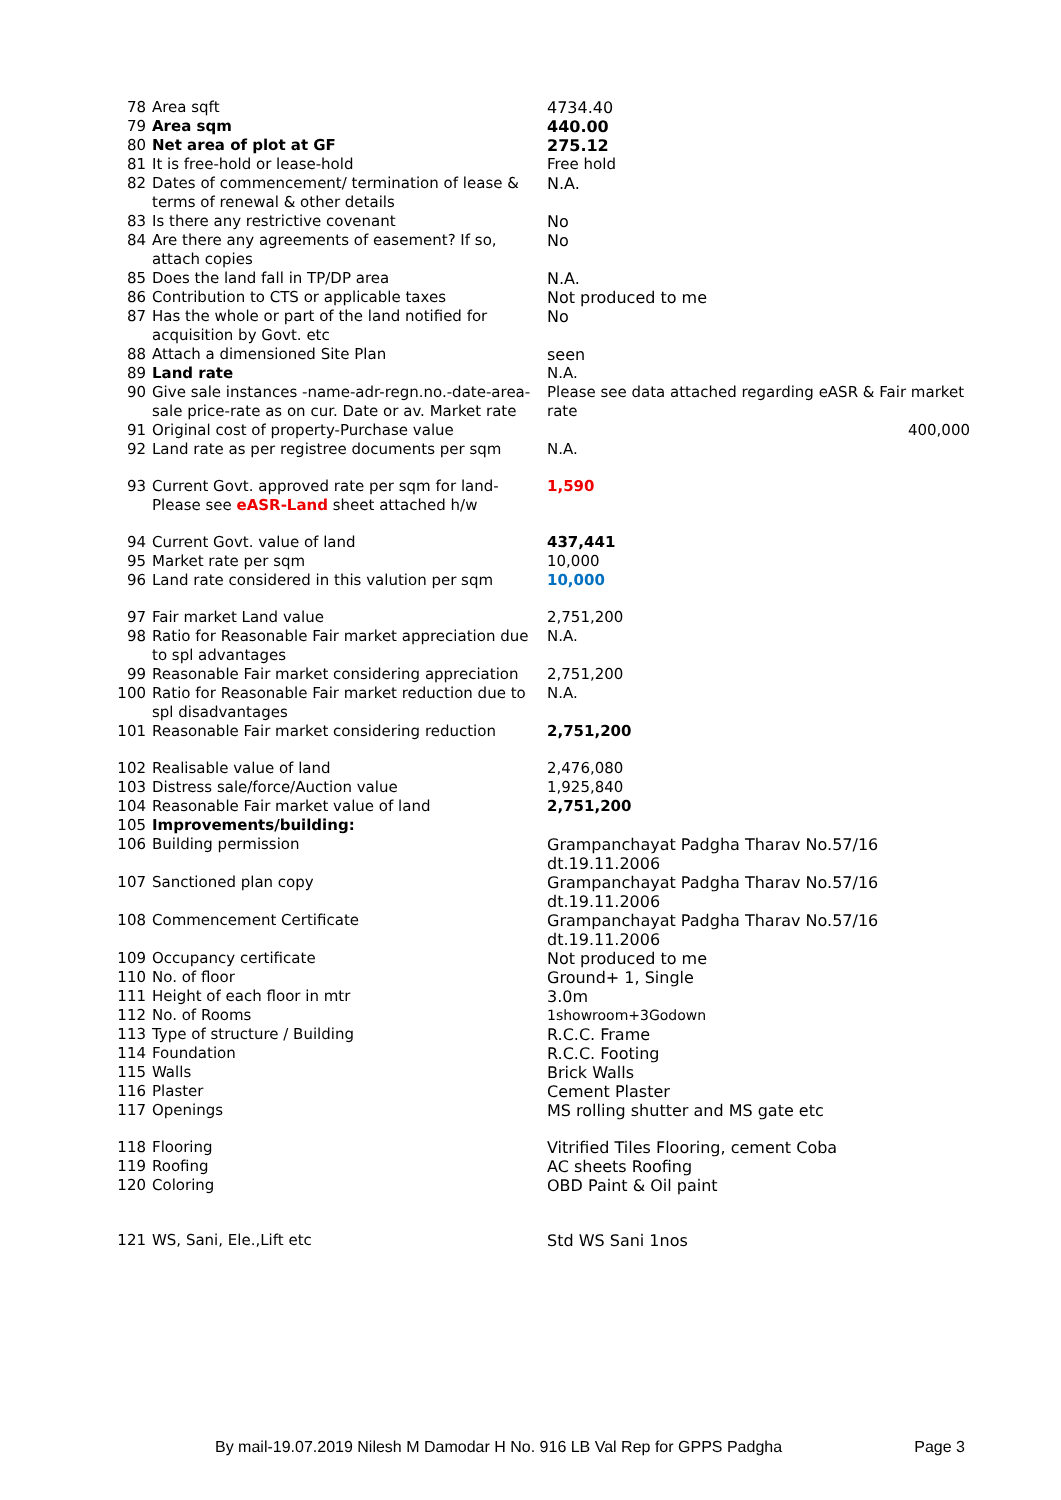| 78 | Area sqft | 4734.40 |
| 79 | Area sqm | 440.00 |
| 80 | Net area of plot at GF | 275.12 |
| 81 | It is free-hold or lease-hold | Free hold |
| 82 | Dates of commencement/ termination of lease & terms of renewal & other details | N.A. |
| 83 | Is there any restrictive covenant | No |
| 84 | Are there any agreements of easement? If so, attach copies | No |
| 85 | Does the land fall in TP/DP area | N.A. |
| 86 | Contribution to CTS or applicable taxes | Not produced to me |
| 87 | Has the whole or part of the land notified for acquisition by Govt. etc | No |
| 88 | Attach a dimensioned Site Plan | seen |
| 89 | Land rate | N.A. |
| 90 | Give sale instances -name-adr-regn.no.-date-area-sale price-rate as on cur. Date or av. Market rate | Please see data attached regarding eASR & Fair market rate |
| 91 | Original cost of property-Purchase value | 400,000 |
| 92 | Land rate as per registree documents per sqm | N.A. |
| 93 | Current Govt. approved rate per sqm for land- Please see eASR-Land sheet attached h/w | 1,590 |
| 94 | Current Govt. value of land | 437,441 |
| 95 | Market rate per sqm | 10,000 |
| 96 | Land rate considered in this valution per sqm | 10,000 |
| 97 | Fair market Land value | 2,751,200 |
| 98 | Ratio for Reasonable Fair market appreciation due to spl advantages | N.A. |
| 99 | Reasonable Fair market considering appreciation | 2,751,200 |
| 100 | Ratio for Reasonable Fair market reduction due to spl disadvantages | N.A. |
| 101 | Reasonable Fair market considering reduction | 2,751,200 |
| 102 | Realisable value of land | 2,476,080 |
| 103 | Distress sale/force/Auction value | 1,925,840 |
| 104 | Reasonable Fair market value of land | 2,751,200 |
| 105 | Improvements/building: | |
| 106 | Building permission | Grampanchayat Padgha Tharav No.57/16 dt.19.11.2006 |
| 107 | Sanctioned plan copy | Grampanchayat Padgha Tharav No.57/16 dt.19.11.2006 |
| 108 | Commencement Certificate | Grampanchayat Padgha Tharav No.57/16 dt.19.11.2006 |
| 109 | Occupancy certificate | Not produced to me |
| 110 | No. of floor | Ground+ 1, Single |
| 111 | Height of each floor in mtr | 3.0m |
| 112 | No. of Rooms | 1showroom+3Godown |
| 113 | Type of structure / Building | R.C.C. Frame |
| 114 | Foundation | R.C.C. Footing |
| 115 | Walls | Brick Walls |
| 116 | Plaster | Cement Plaster |
| 117 | Openings | MS rolling shutter and MS gate etc |
| 118 | Flooring | Vitrified Tiles Flooring, cement Coba |
| 119 | Roofing | AC sheets Roofing |
| 120 | Coloring | OBD Paint & Oil paint |
| 121 | WS, Sani, Ele.,Lift etc | Std WS Sani 1nos |
By mail-19.07.2019 Nilesh M Damodar H No. 916 LB Val Rep for GPPS Padgha Page 3